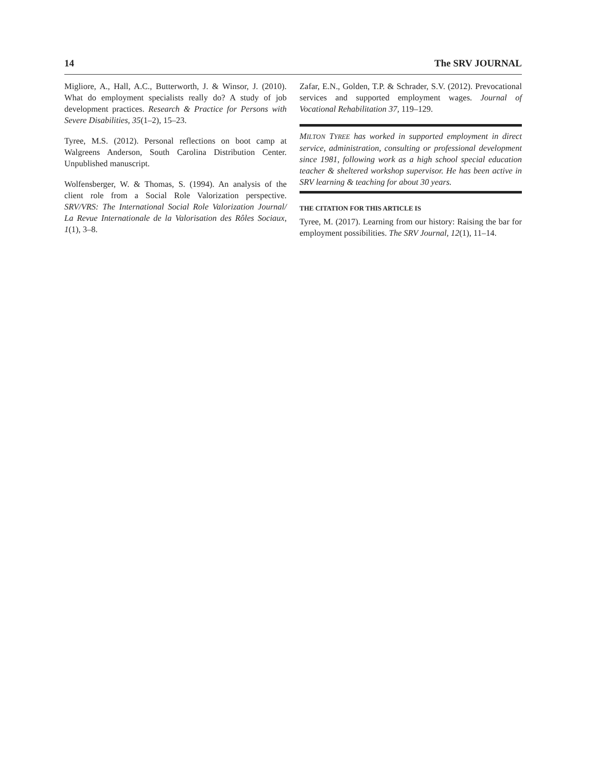14 The SRV JOURNAL
Migliore, A., Hall, A.C., Butterworth, J. & Winsor, J. (2010). What do employment specialists really do? A study of job development practices. Research & Practice for Persons with Severe Disabilities, 35(1–2), 15–23.
Tyree, M.S. (2012). Personal reflections on boot camp at Walgreens Anderson, South Carolina Distribution Center. Unpublished manuscript.
Wolfensberger, W. & Thomas, S. (1994). An analysis of the client role from a Social Role Valorization perspective. SRV/VRS: The International Social Role Valorization Journal/ La Revue Internationale de la Valorisation des Rôles Sociaux, 1(1), 3–8.
Zafar, E.N., Golden, T.P. & Schrader, S.V. (2012). Prevocational services and supported employment wages. Journal of Vocational Rehabilitation 37, 119–129.
MILTON TYREE has worked in supported employment in direct service, administration, consulting or professional development since 1981, following work as a high school special education teacher & sheltered workshop supervisor. He has been active in SRV learning & teaching for about 30 years.
THE CITATION FOR THIS ARTICLE IS
Tyree, M. (2017). Learning from our history: Raising the bar for employment possibilities. The SRV Journal, 12(1), 11–14.